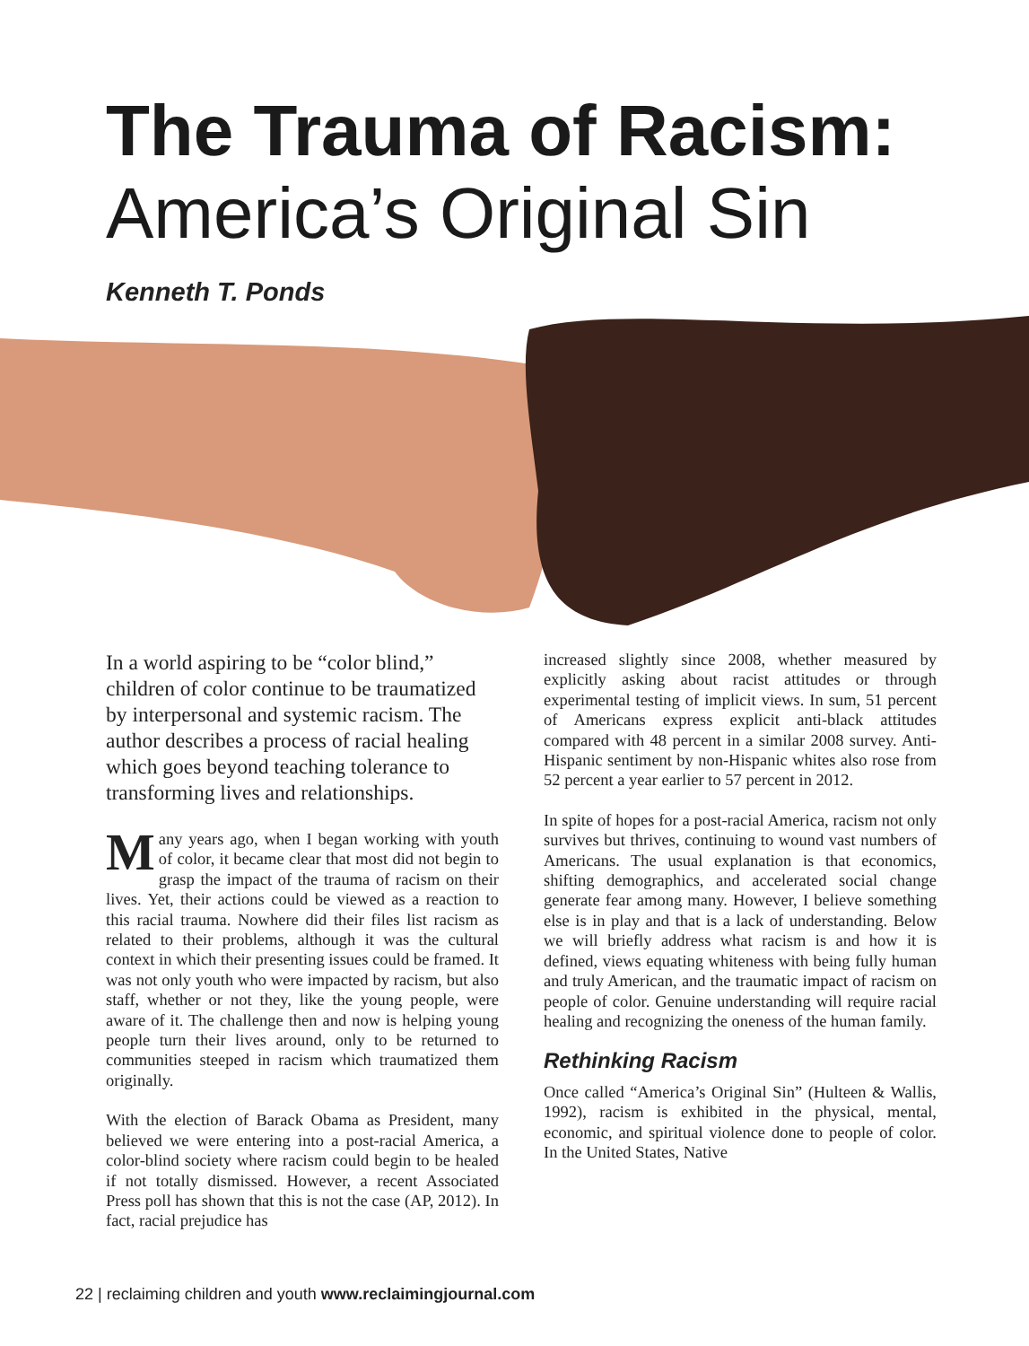The Trauma of Racism:
America’s Original Sin
Kenneth T. Ponds
In a world aspiring to be “color blind,” children of color continue to be traumatized by interpersonal and systemic racism. The author describes a process of racial healing which goes beyond teaching tolerance to transforming lives and relationships.
Many years ago, when I began working with youth of color, it became clear that most did not begin to grasp the impact of the trauma of racism on their lives. Yet, their actions could be viewed as a reaction to this racial trauma. Nowhere did their files list racism as related to their problems, although it was the cultural context in which their presenting issues could be framed. It was not only youth who were impacted by racism, but also staff, whether or not they, like the young people, were aware of it. The challenge then and now is helping young people turn their lives around, only to be returned to communities steeped in racism which traumatized them originally.
With the election of Barack Obama as President, many believed we were entering into a post-racial America, a color-blind society where racism could begin to be healed if not totally dismissed. However, a recent Associated Press poll has shown that this is not the case (AP, 2012). In fact, racial prejudice has
increased slightly since 2008, whether measured by explicitly asking about racist attitudes or through experimental testing of implicit views. In sum, 51 percent of Americans express explicit anti-black attitudes compared with 48 percent in a similar 2008 survey. Anti-Hispanic sentiment by non-Hispanic whites also rose from 52 percent a year earlier to 57 percent in 2012.
In spite of hopes for a post-racial America, racism not only survives but thrives, continuing to wound vast numbers of Americans. The usual explanation is that economics, shifting demographics, and accelerated social change generate fear among many. However, I believe something else is in play and that is a lack of understanding. Below we will briefly address what racism is and how it is defined, views equating whiteness with being fully human and truly American, and the traumatic impact of racism on people of color. Genuine understanding will require racial healing and recognizing the oneness of the human family.
Rethinking Racism
Once called “America’s Original Sin” (Hulteen & Wallis, 1992), racism is exhibited in the physical, mental, economic, and spiritual violence done to people of color. In the United States, Native
22 | reclaiming children and youth www.reclaimingjournal.com